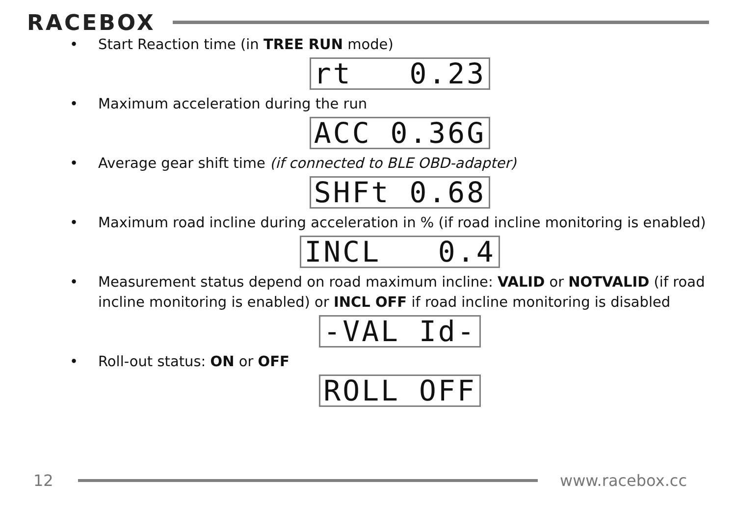RACEBOX
Start Reaction time (in TREE RUN mode)
rt 0.23
Maximum acceleration during the run
ACC 0.36G
Average gear shift time (if connected to BLE OBD-adapter)
SHFt 0.68
Maximum road incline during acceleration in % (if road incline monitoring is enabled)
INCL 0.4
Measurement status depend on road maximum incline: VALID or NOTVALID (if road incline monitoring is enabled) or INCL OFF if road incline monitoring is disabled
-VAL Id-
Roll-out status: ON or OFF
ROLL OFF
12 www.racebox.cc